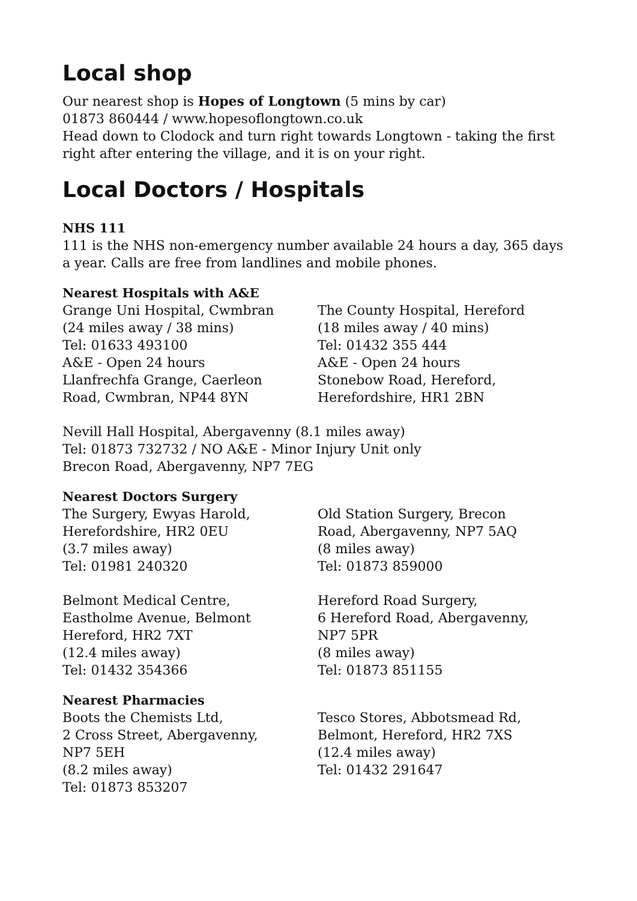Local shop
Our nearest shop is Hopes of Longtown (5 mins by car)
01873 860444 / www.hopesoflongtown.co.uk
Head down to Clodock and turn right towards Longtown - taking the first right after entering the village, and it is on your right.
Local Doctors / Hospitals
NHS 111
111 is the NHS non-emergency number available 24 hours a day, 365 days a year. Calls are free from landlines and mobile phones.
Nearest Hospitals with A&E
Grange Uni Hospital, Cwmbran
(24 miles away / 38 mins)
Tel: 01633 493100
A&E - Open 24 hours
Llanfrechfa Grange, Caerleon
Road, Cwmbran, NP44 8YN
The County Hospital, Hereford
(18 miles away / 40 mins)
Tel: 01432 355 444
A&E - Open 24 hours
Stonebow Road, Hereford,
Herefordshire, HR1 2BN
Nevill Hall Hospital, Abergavenny (8.1 miles away)
Tel: 01873 732732 / NO A&E - Minor Injury Unit only
Brecon Road, Abergavenny, NP7 7EG
Nearest Doctors Surgery
The Surgery, Ewyas Harold,
Herefordshire, HR2 0EU
(3.7 miles away)
Tel: 01981 240320
Old Station Surgery, Brecon
Road, Abergavenny, NP7 5AQ
(8 miles away)
Tel: 01873 859000
Belmont Medical Centre,
Eastholme Avenue, Belmont
Hereford, HR2 7XT
(12.4 miles away)
Tel: 01432 354366
Hereford Road Surgery,
6 Hereford Road, Abergavenny,
NP7 5PR
(8 miles away)
Tel: 01873 851155
Nearest Pharmacies
Boots the Chemists Ltd,
2 Cross Street, Abergavenny,
NP7 5EH
(8.2 miles away)
Tel: 01873 853207
Tesco Stores, Abbotsmead Rd,
Belmont, Hereford, HR2 7XS
(12.4 miles away)
Tel: 01432 291647